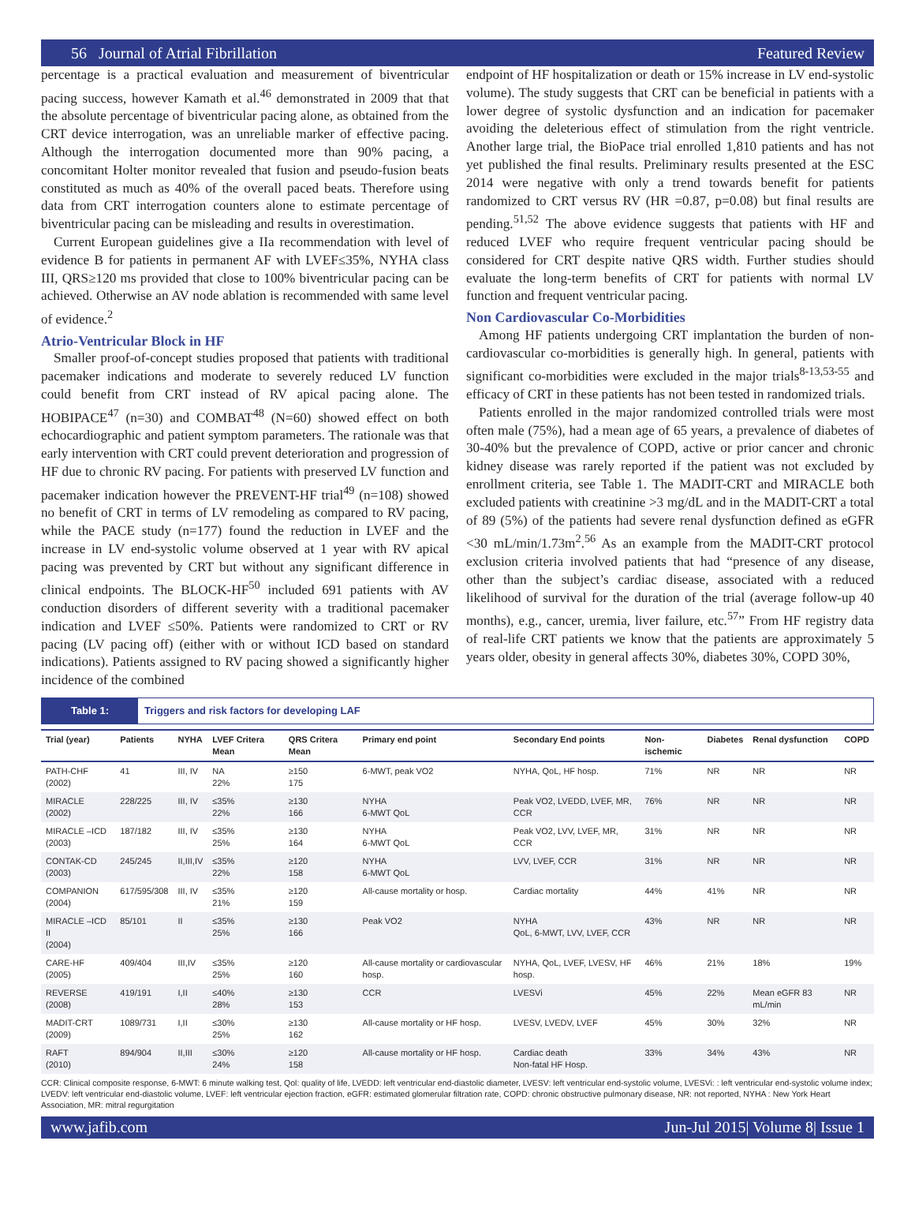56 Journal of Atrial Fibrillation Featured Review
percentage is a practical evaluation and measurement of biventricular pacing success, however Kamath et al.<sup>46</sup> demonstrated in 2009 that that the absolute percentage of biventricular pacing alone, as obtained from the CRT device interrogation, was an unreliable marker of effective pacing. Although the interrogation documented more than 90% pacing, a concomitant Holter monitor revealed that fusion and pseudo-fusion beats constituted as much as 40% of the overall paced beats. Therefore using data from CRT interrogation counters alone to estimate percentage of biventricular pacing can be misleading and results in overestimation.
Current European guidelines give a IIa recommendation with level of evidence B for patients in permanent AF with LVEF≤35%, NYHA class III, QRS≥120 ms provided that close to 100% biventricular pacing can be achieved. Otherwise an AV node ablation is recommended with same level of evidence.<sup>2</sup>
Atrio-Ventricular Block in HF
Smaller proof-of-concept studies proposed that patients with traditional pacemaker indications and moderate to severely reduced LV function could benefit from CRT instead of RV apical pacing alone. The HOBIPACE<sup>47</sup> (n=30) and COMBAT<sup>48</sup> (N=60) showed effect on both echocardiographic and patient symptom parameters. The rationale was that early intervention with CRT could prevent deterioration and progression of HF due to chronic RV pacing. For patients with preserved LV function and pacemaker indication however the PREVENT-HF trial<sup>49</sup> (n=108) showed no benefit of CRT in terms of LV remodeling as compared to RV pacing, while the PACE study (n=177) found the reduction in LVEF and the increase in LV end-systolic volume observed at 1 year with RV apical pacing was prevented by CRT but without any significant difference in clinical endpoints. The BLOCK-HF<sup>50</sup> included 691 patients with AV conduction disorders of different severity with a traditional pacemaker indication and LVEF ≤50%. Patients were randomized to CRT or RV pacing (LV pacing off) (either with or without ICD based on standard indications). Patients assigned to RV pacing showed a significantly higher incidence of the combined
endpoint of HF hospitalization or death or 15% increase in LV end-systolic volume). The study suggests that CRT can be beneficial in patients with a lower degree of systolic dysfunction and an indication for pacemaker avoiding the deleterious effect of stimulation from the right ventricle. Another large trial, the BioPace trial enrolled 1,810 patients and has not yet published the final results. Preliminary results presented at the ESC 2014 were negative with only a trend towards benefit for patients randomized to CRT versus RV (HR =0.87, p=0.08) but final results are pending.<sup>51,52</sup> The above evidence suggests that patients with HF and reduced LVEF who require frequent ventricular pacing should be considered for CRT despite native QRS width. Further studies should evaluate the long-term benefits of CRT for patients with normal LV function and frequent ventricular pacing.
Non Cardiovascular Co-Morbidities
Among HF patients undergoing CRT implantation the burden of non-cardiovascular co-morbidities is generally high. In general, patients with significant co-morbidities were excluded in the major trials<sup>8-13,53-55</sup> and efficacy of CRT in these patients has not been tested in randomized trials.
Patients enrolled in the major randomized controlled trials were most often male (75%), had a mean age of 65 years, a prevalence of diabetes of 30-40% but the prevalence of COPD, active or prior cancer and chronic kidney disease was rarely reported if the patient was not excluded by enrollment criteria, see Table 1. The MADIT-CRT and MIRACLE both excluded patients with creatinine >3 mg/dL and in the MADIT-CRT a total of 89 (5%) of the patients had severe renal dysfunction defined as eGFR <30 mL/min/1.73m<sup>2</sup>.<sup>56</sup> As an example from the MADIT-CRT protocol exclusion criteria involved patients that had “presence of any disease, other than the subject’s cardiac disease, associated with a reduced likelihood of survival for the duration of the trial (average follow-up 40 months), e.g., cancer, uremia, liver failure, etc.<sup>57</sup>” From HF registry data of real-life CRT patients we know that the patients are approximately 5 years older, obesity in general affects 30%, diabetes 30%, COPD 30%,
Table 1: Triggers and risk factors for developing LAF
| Trial (year) | Patients | NYHA | LVEF Critera Mean | QRS Critera Mean | Primary end point | Secondary End points | Non-ischemic | Diabetes | Renal dysfunction | COPD |
| --- | --- | --- | --- | --- | --- | --- | --- | --- | --- | --- |
| PATH-CHF (2002) | 41 | III, IV | NA 22% | ≥150 175 | 6-MWT, peak VO2 | NYHA, QoL, HF hosp. | 71% | NR | NR | NR |
| MIRACLE (2002) | 228/225 | III, IV | ≤35% 22% | ≥130 166 | NYHA 6-MWT QoL | Peak VO2, LVEDD, LVEF, MR, CCR | 76% | NR | NR | NR |
| MIRACLE –ICD (2003) | 187/182 | III, IV | ≤35% 25% | ≥130 164 | NYHA 6-MWT QoL | Peak VO2, LVV, LVEF, MR, CCR | 31% | NR | NR | NR |
| CONTAK-CD (2003) | 245/245 | II,III,IV | ≤35% 22% | ≥120 158 | NYHA 6-MWT QoL | LVV, LVEF, CCR | 31% | NR | NR | NR |
| COMPANION (2004) | 617/595/308 | III, IV | ≤35% 21% | ≥120 159 | All-cause mortality or hosp. | Cardiac mortality | 44% | 41% | NR | NR |
| MIRACLE –ICD II (2004) | 85/101 | II | ≤35% 25% | ≥130 166 | Peak VO2 | NYHA QoL, 6-MWT, LVV, LVEF, CCR | 43% | NR | NR | NR |
| CARE-HF (2005) | 409/404 | III,IV | ≤35% 25% | ≥120 160 | All-cause mortality or cardiovascular hosp. | NYHA, QoL, LVEF, LVESV, HF hosp. | 46% | 21% | 18% | 19% |
| REVERSE (2008) | 419/191 | I,II | ≤40% 28% | ≥130 153 | CCR | LVESVi | 45% | 22% | Mean eGFR 83 mL/min | NR |
| MADIT-CRT (2009) | 1089/731 | I,II | ≤30% 25% | ≥130 162 | All-cause mortality or HF hosp. | LVESV, LVEDV, LVEF | 45% | 30% | 32% | NR |
| RAFT (2010) | 894/904 | II,III | ≤30% 24% | ≥120 158 | All-cause mortality or HF hosp. | Cardiac death Non-fatal HF Hosp. | 33% | 34% | 43% | NR |
CCR: Clinical composite response, 6-MWT: 6 minute walking test, Qol: quality of life, LVEDD: left ventricular end-diastolic diameter, LVESV: left ventricular end-systolic volume, LVESVi: : left ventricular end-systolic volume index; LVEDV: left ventricular end-diastolic volume, LVEF: left ventricular ejection fraction, eGFR: estimated glomerular filtration rate, COPD: chronic obstructive pulmonary disease, NR: not reported, NYHA : New York Heart Association, MR: mitral regurgitation
www.jafib.com Jun-Jul 2015| Volume 8| Issue 1